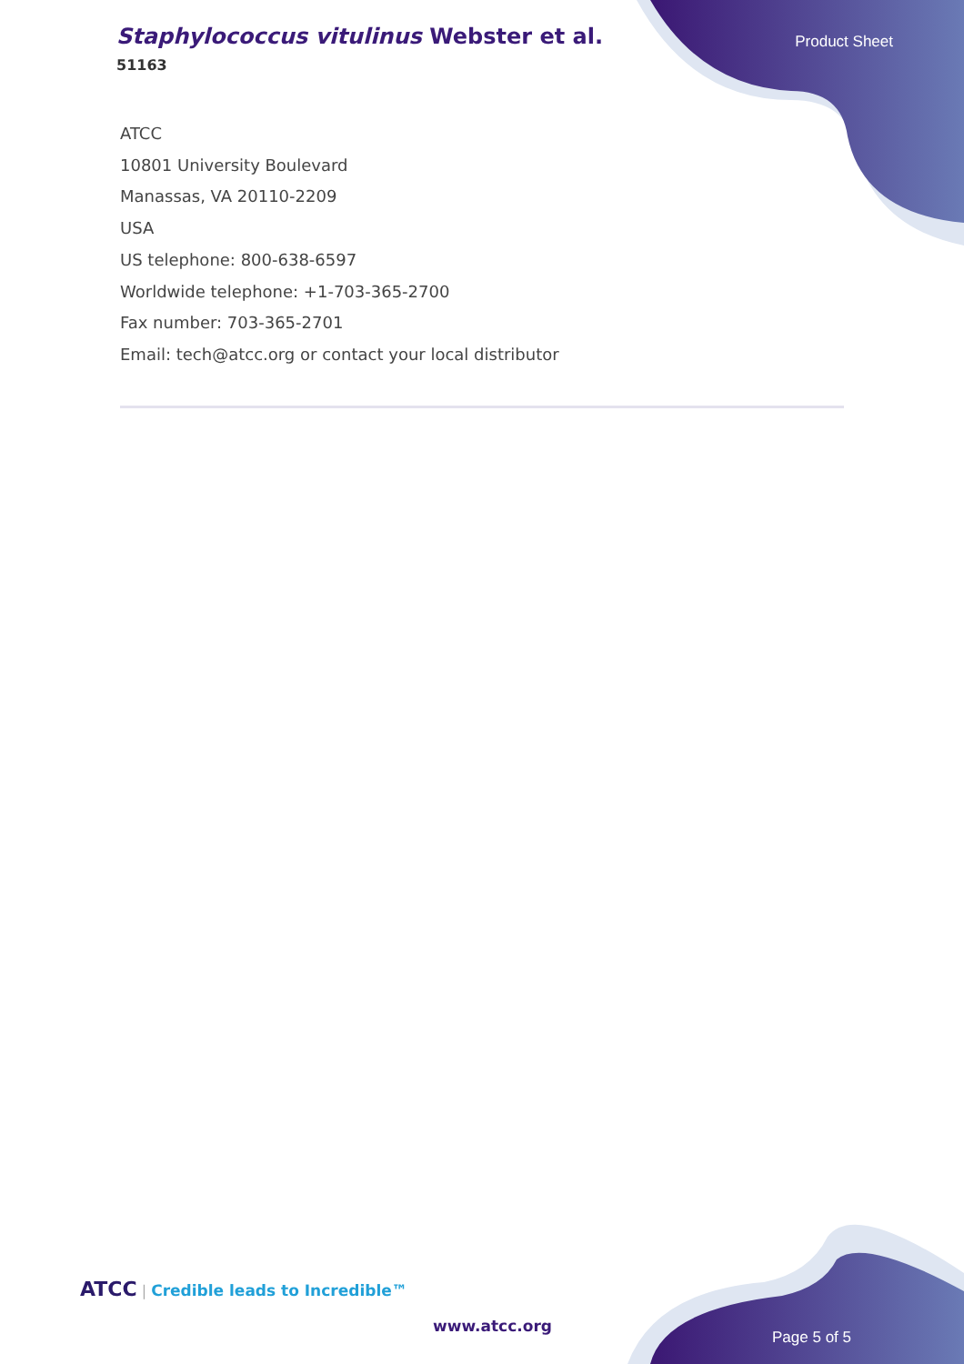Staphylococcus vitulinus Webster et al.
51163
Product Sheet
ATCC
10801 University Boulevard
Manassas, VA 20110-2209
USA
US telephone: 800-638-6597
Worldwide telephone: +1-703-365-2700
Fax number: 703-365-2701
Email: tech@atcc.org or contact your local distributor
ATCC | Credible leads to Incredible™
www.atcc.org
Page 5 of 5